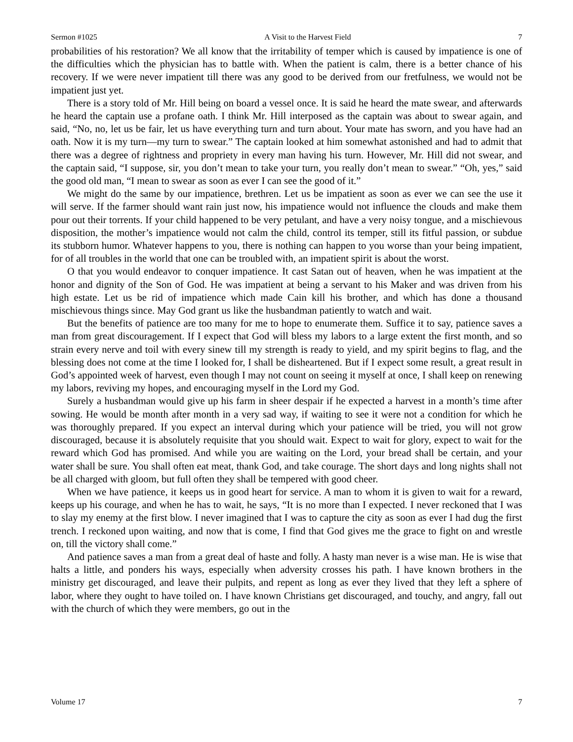Sermon #1025 A Visit to the Harvest Field 7
probabilities of his restoration? We all know that the irritability of temper which is caused by impatience is one of the difficulties which the physician has to battle with. When the patient is calm, there is a better chance of his recovery. If we were never impatient till there was any good to be derived from our fretfulness, we would not be impatient just yet.
There is a story told of Mr. Hill being on board a vessel once. It is said he heard the mate swear, and afterwards he heard the captain use a profane oath. I think Mr. Hill interposed as the captain was about to swear again, and said, “No, no, let us be fair, let us have everything turn and turn about. Your mate has sworn, and you have had an oath. Now it is my turn—my turn to swear.” The captain looked at him somewhat astonished and had to admit that there was a degree of rightness and propriety in every man having his turn. However, Mr. Hill did not swear, and the captain said, “I suppose, sir, you don’t mean to take your turn, you really don’t mean to swear.” “Oh, yes,” said the good old man, “I mean to swear as soon as ever I can see the good of it.”
We might do the same by our impatience, brethren. Let us be impatient as soon as ever we can see the use it will serve. If the farmer should want rain just now, his impatience would not influence the clouds and make them pour out their torrents. If your child happened to be very petulant, and have a very noisy tongue, and a mischievous disposition, the mother’s impatience would not calm the child, control its temper, still its fitful passion, or subdue its stubborn humor. Whatever happens to you, there is nothing can happen to you worse than your being impatient, for of all troubles in the world that one can be troubled with, an impatient spirit is about the worst.
O that you would endeavor to conquer impatience. It cast Satan out of heaven, when he was impatient at the honor and dignity of the Son of God. He was impatient at being a servant to his Maker and was driven from his high estate. Let us be rid of impatience which made Cain kill his brother, and which has done a thousand mischievous things since. May God grant us like the husbandman patiently to watch and wait.
But the benefits of patience are too many for me to hope to enumerate them. Suffice it to say, patience saves a man from great discouragement. If I expect that God will bless my labors to a large extent the first month, and so strain every nerve and toil with every sinew till my strength is ready to yield, and my spirit begins to flag, and the blessing does not come at the time I looked for, I shall be disheartened. But if I expect some result, a great result in God’s appointed week of harvest, even though I may not count on seeing it myself at once, I shall keep on renewing my labors, reviving my hopes, and encouraging myself in the Lord my God.
Surely a husbandman would give up his farm in sheer despair if he expected a harvest in a month’s time after sowing. He would be month after month in a very sad way, if waiting to see it were not a condition for which he was thoroughly prepared. If you expect an interval during which your patience will be tried, you will not grow discouraged, because it is absolutely requisite that you should wait. Expect to wait for glory, expect to wait for the reward which God has promised. And while you are waiting on the Lord, your bread shall be certain, and your water shall be sure. You shall often eat meat, thank God, and take courage. The short days and long nights shall not be all charged with gloom, but full often they shall be tempered with good cheer.
When we have patience, it keeps us in good heart for service. A man to whom it is given to wait for a reward, keeps up his courage, and when he has to wait, he says, “It is no more than I expected. I never reckoned that I was to slay my enemy at the first blow. I never imagined that I was to capture the city as soon as ever I had dug the first trench. I reckoned upon waiting, and now that is come, I find that God gives me the grace to fight on and wrestle on, till the victory shall come.”
And patience saves a man from a great deal of haste and folly. A hasty man never is a wise man. He is wise that halts a little, and ponders his ways, especially when adversity crosses his path. I have known brothers in the ministry get discouraged, and leave their pulpits, and repent as long as ever they lived that they left a sphere of labor, where they ought to have toiled on. I have known Christians get discouraged, and touchy, and angry, fall out with the church of which they were members, go out in the
Volume 17 7